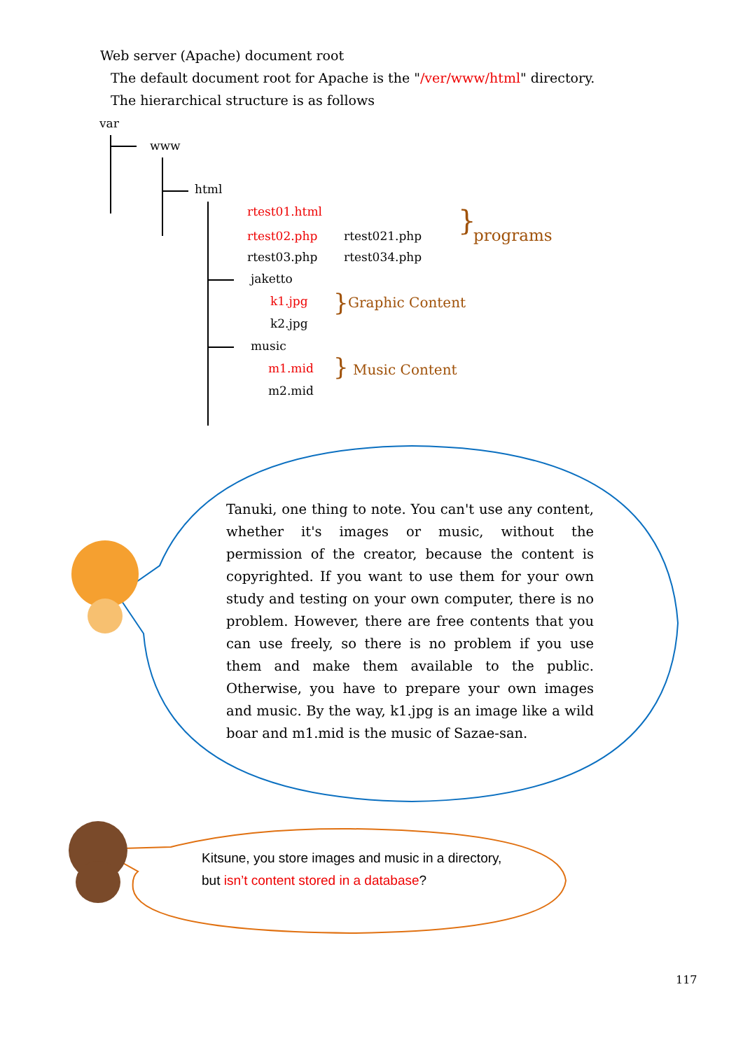Web server (Apache) document root
The default document root for Apache is the "/ver/www/html" directory.
The hierarchical structure is as follows
var
www
html
rtest01.html
rtest02.php rtest021.php
rtest03.php rtest034.php
} programs
jaketto
k1.jpg
k2.jpg
} Graphic Content
music
m1.mid
m2.mid
} Music Content
Tanuki, one thing to note. You can't use any content, whether it's images or music, without the permission of the creator, because the content is copyrighted. If you want to use them for your own study and testing on your own computer, there is no problem. However, there are free contents that you can use freely, so there is no problem if you use them and make them available to the public. Otherwise, you have to prepare your own images and music. By the way, k1.jpg is an image like a wild boar and m1.mid is the music of Sazae-san.
Kitsune, you store images and music in a directory,
but isn’t content stored in a database?
117